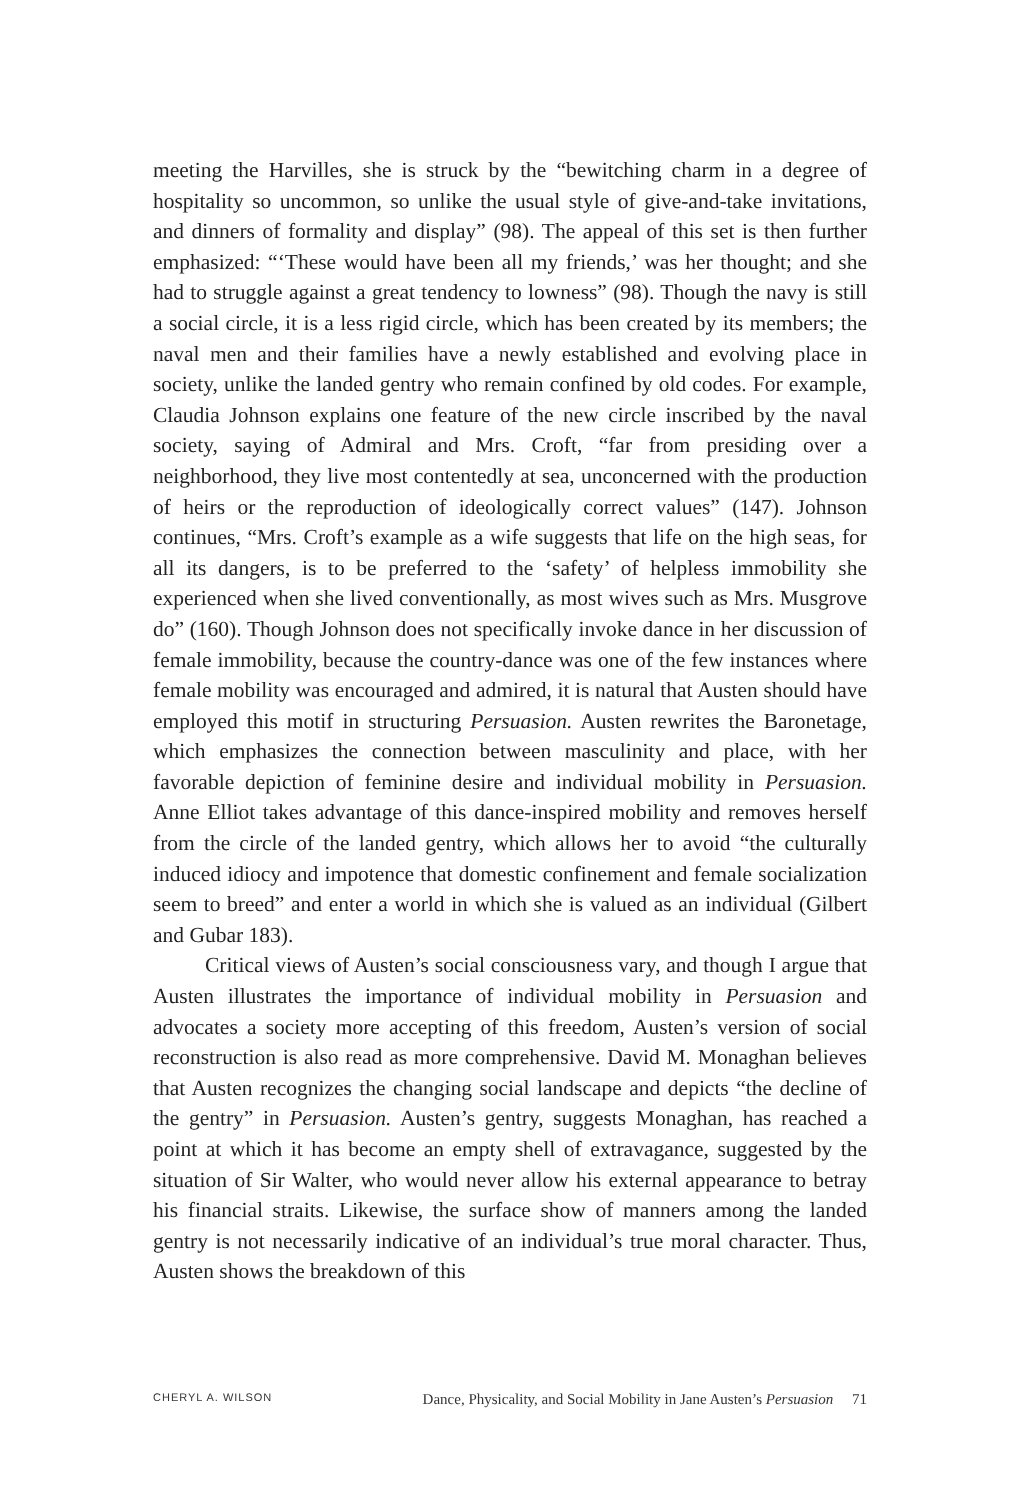meeting the Harvilles, she is struck by the “bewitching charm in a degree of hospitality so uncommon, so unlike the usual style of give-and-take invitations, and dinners of formality and display” (98). The appeal of this set is then further emphasized: “‘These would have been all my friends,’ was her thought; and she had to struggle against a great tendency to lowness” (98). Though the navy is still a social circle, it is a less rigid circle, which has been created by its members; the naval men and their families have a newly established and evolving place in society, unlike the landed gentry who remain confined by old codes. For example, Claudia Johnson explains one feature of the new circle inscribed by the naval society, saying of Admiral and Mrs. Croft, “far from presiding over a neighborhood, they live most contentedly at sea, unconcerned with the production of heirs or the reproduction of ideologically correct values” (147). Johnson continues, “Mrs. Croft’s example as a wife suggests that life on the high seas, for all its dangers, is to be preferred to the ‘safety’ of helpless immobility she experienced when she lived conventionally, as most wives such as Mrs. Musgrove do” (160). Though Johnson does not specifically invoke dance in her discussion of female immobility, because the country-dance was one of the few instances where female mobility was encouraged and admired, it is natural that Austen should have employed this motif in structuring Persuasion. Austen rewrites the Baronetage, which emphasizes the connection between masculinity and place, with her favorable depiction of feminine desire and individual mobility in Persuasion. Anne Elliot takes advantage of this dance-inspired mobility and removes herself from the circle of the landed gentry, which allows her to avoid “the culturally induced idiocy and impotence that domestic confinement and female socialization seem to breed” and enter a world in which she is valued as an individual (Gilbert and Gubar 183).
Critical views of Austen’s social consciousness vary, and though I argue that Austen illustrates the importance of individual mobility in Persuasion and advocates a society more accepting of this freedom, Austen’s version of social reconstruction is also read as more comprehensive. David M. Monaghan believes that Austen recognizes the changing social landscape and depicts “the decline of the gentry” in Persuasion. Austen’s gentry, suggests Monaghan, has reached a point at which it has become an empty shell of extravagance, suggested by the situation of Sir Walter, who would never allow his external appearance to betray his financial straits. Likewise, the surface show of manners among the landed gentry is not necessarily indicative of an individual’s true moral character. Thus, Austen shows the breakdown of this
CHERYL A. WILSON Dance, Physicality, and Social Mobility in Jane Austen’s Persuasion 71